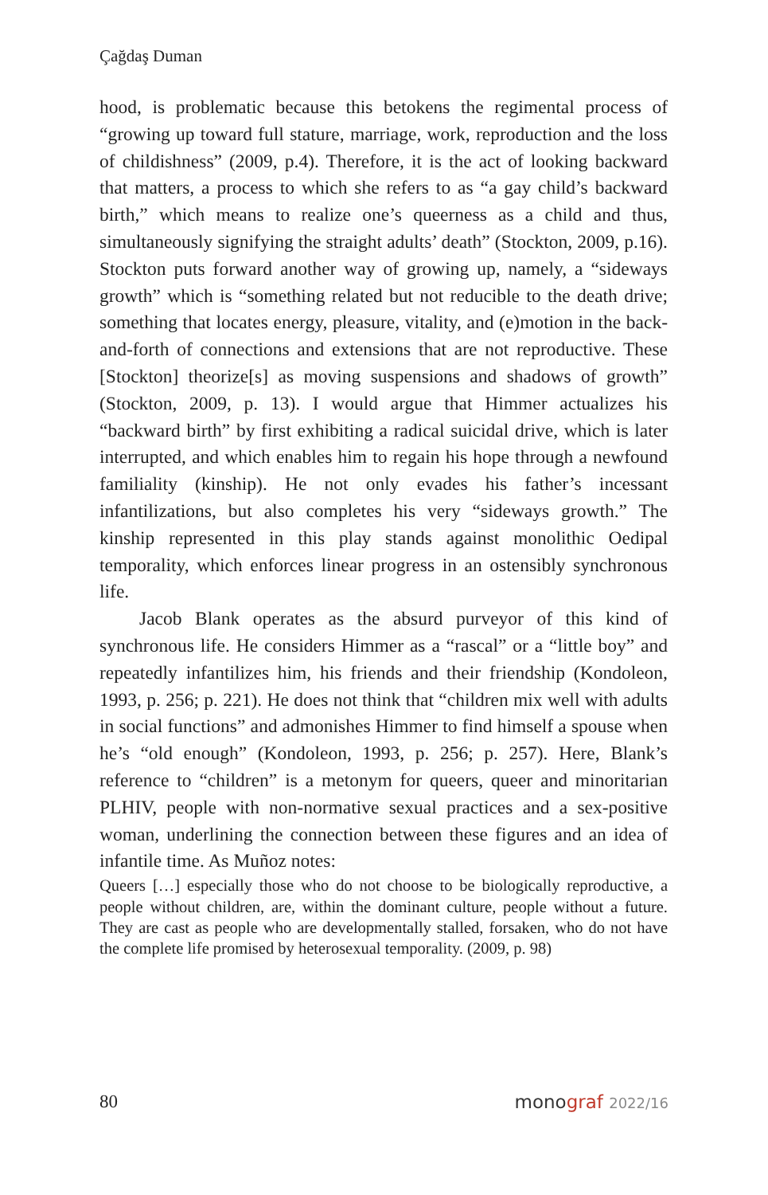Çağdaş Duman
hood, is problematic because this betokens the regimental process of “growing up toward full stature, marriage, work, reproduction and the loss of childishness” (2009, p.4). Therefore, it is the act of looking backward that matters, a process to which she refers to as “a gay child’s backward birth,” which means to realize one’s queerness as a child and thus, simultaneously signifying the straight adults’ death” (Stockton, 2009, p.16). Stockton puts forward another way of growing up, namely, a “sideways growth” which is “something related but not reducible to the death drive; something that locates energy, pleasure, vitality, and (e)motion in the back-and-forth of connections and extensions that are not reproductive. These [Stockton] theorize[s] as moving suspensions and shadows of growth” (Stockton, 2009, p. 13). I would argue that Himmer actualizes his “backward birth” by first exhibiting a radical suicidal drive, which is later interrupted, and which enables him to regain his hope through a newfound familiality (kinship). He not only evades his father’s incessant infantilizations, but also completes his very “sideways growth.” The kinship represented in this play stands against monolithic Oedipal temporality, which enforces linear progress in an ostensibly synchronous life.
Jacob Blank operates as the absurd purveyor of this kind of synchronous life. He considers Himmer as a “rascal” or a “little boy” and repeatedly infantilizes him, his friends and their friendship (Kondoleon, 1993, p. 256; p. 221). He does not think that “children mix well with adults in social functions” and admonishes Himmer to find himself a spouse when he’s “old enough” (Kondoleon, 1993, p. 256; p. 257). Here, Blank’s reference to “children” is a metonym for queers, queer and minoritarian PLHIV, people with non-normative sexual practices and a sex-positive woman, underlining the connection between these figures and an idea of infantile time. As Muñoz notes:
Queers […] especially those who do not choose to be biologically reproductive, a people without children, are, within the dominant culture, people without a future. They are cast as people who are developmentally stalled, forsaken, who do not have the complete life promised by heterosexual temporality. (2009, p. 98)
80 monograf 2022/16